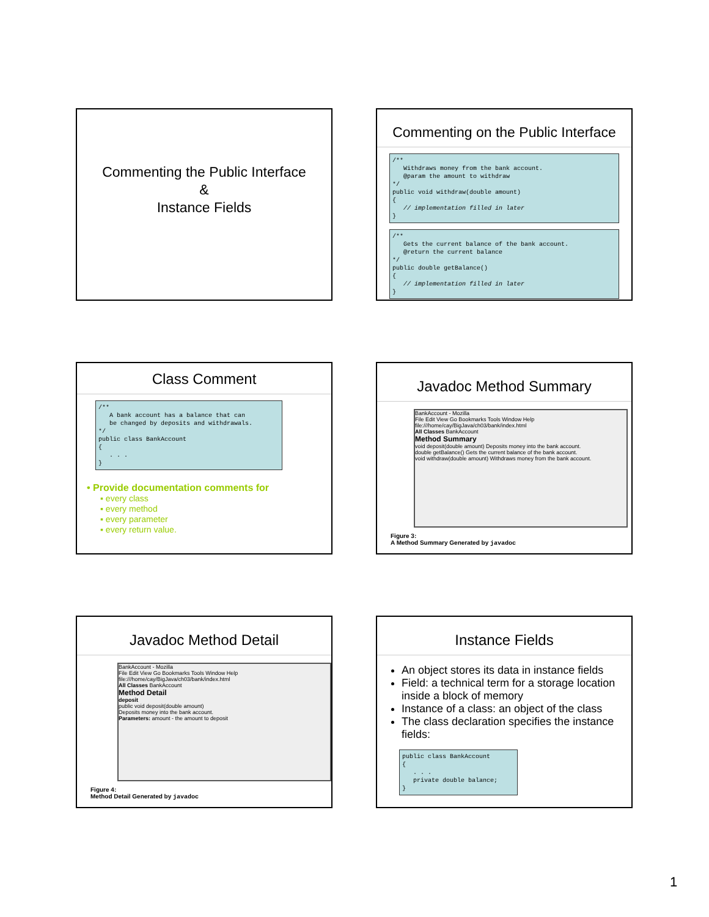Commenting the Public Interface
&
Instance Fields
Commenting on the Public Interface
/**
   Withdraws money from the bank account.
   @param the amount to withdraw
*/
public void withdraw(double amount)
{
   // implementation filled in later
}
/**
   Gets the current balance of the bank account.
   @return the current balance
*/
public double getBalance()
{
   // implementation filled in later
}
Class Comment
/**
   A bank account has a balance that can
   be changed by deposits and withdrawals.
*/
public class BankAccount
{
   . . .
}
• Provide documentation comments for
▪ every class
▪ every method
▪ every parameter
▪ every return value.
Javadoc Method Summary
BankAccount - Mozilla
File Edit View Go Bookmarks Tools Window Help
file:///home/cay/BigJava/ch03/bank/index.html
All Classes BankAccount
Method Summary
void deposit(double amount) Deposits money into the bank account.
double getBalance() Gets the current balance of the bank account.
void withdraw(double amount) Withdraws money from the bank account.
Figure 3:
A Method Summary Generated by javadoc
Javadoc Method Detail
BankAccount - Mozilla
File Edit View Go Bookmarks Tools Window Help
file:///home/cay/BigJava/ch03/bank/index.html
All Classes BankAccount
Method Detail
deposit
public void deposit(double amount)
Deposits money into the bank account.
Parameters: amount - the amount to deposit
Figure 4:
Method Detail Generated by javadoc
Instance Fields
An object stores its data in instance fields
Field: a technical term for a storage location inside a block of memory
Instance of a class: an object of the class
The class declaration specifies the instance fields:
public class BankAccount
{
   . . .
   private double balance;
}
1